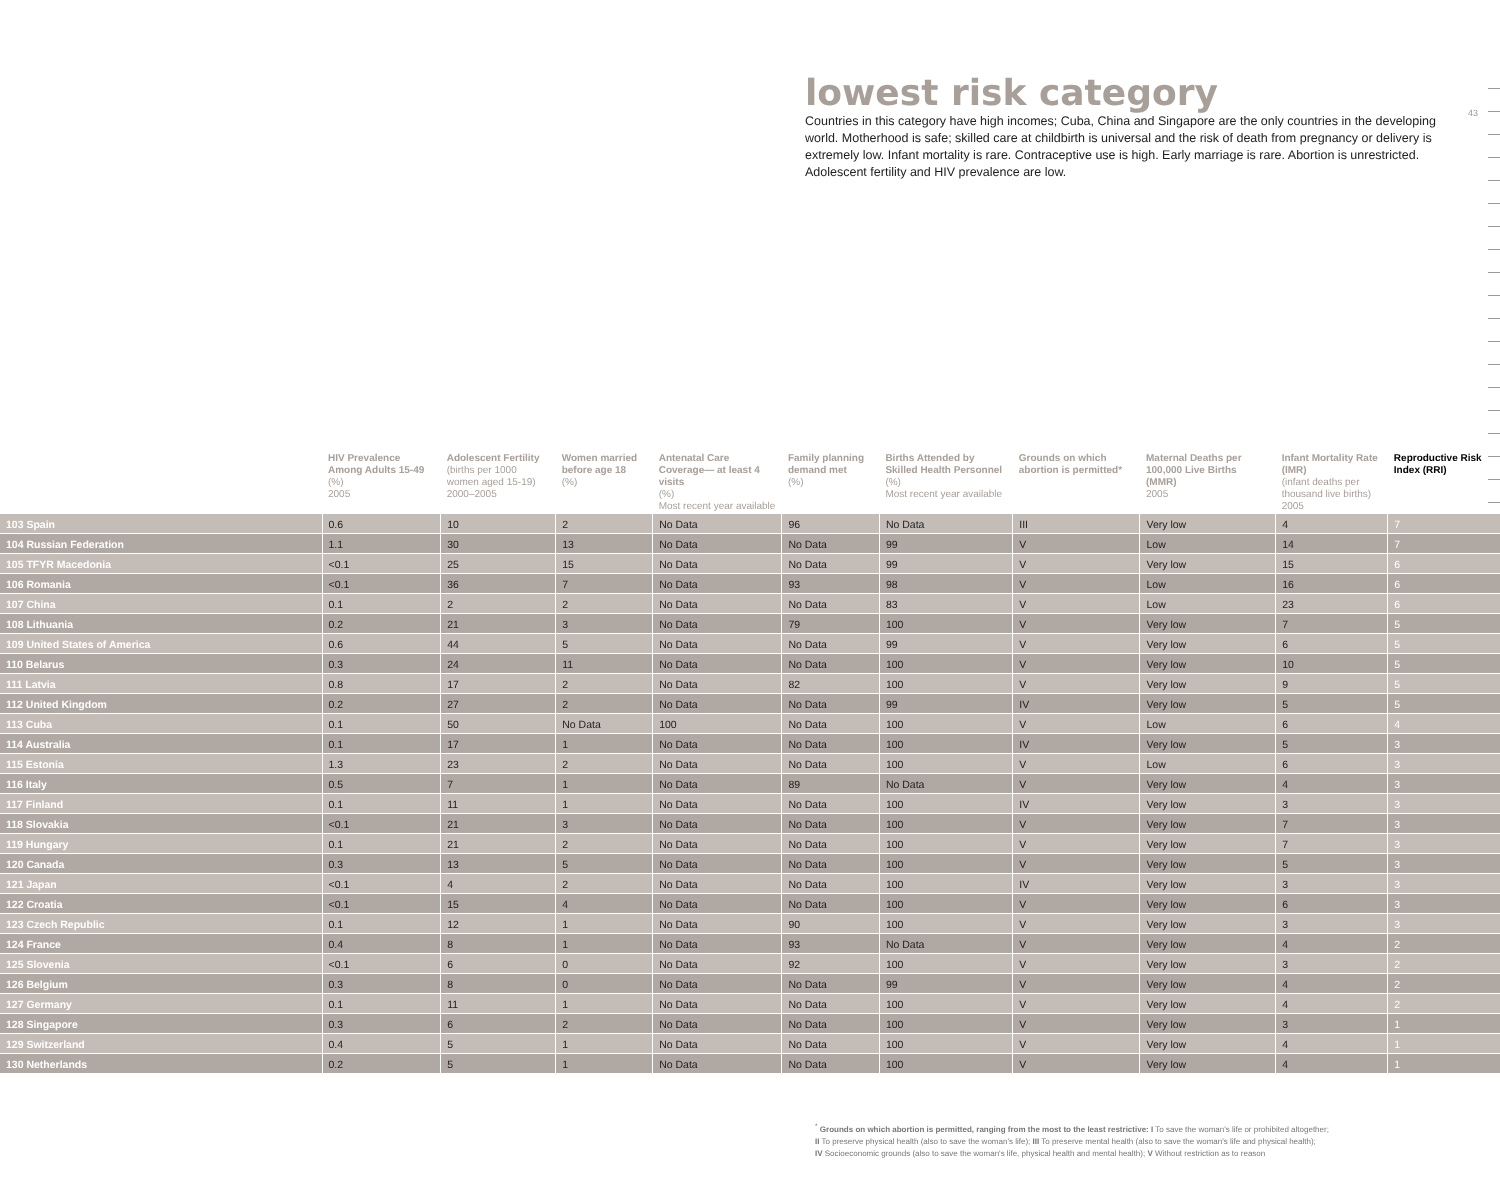lowest risk category
Countries in this category have high incomes; Cuba, China and Singapore are the only countries in the developing world. Motherhood is safe; skilled care at childbirth is universal and the risk of death from pregnancy or delivery is extremely low. Infant mortality is rare. Contraceptive use is high. Early marriage is rare. Abortion is unrestricted. Adolescent fertility and HIV prevalence are low.
43
| | HIV Prevalence Among Adults 15-49 (%) 2005 | Adolescent Fertility (births per 1000 women aged 15-19) 2000–2005 | Women married before age 18 (%) | Antenatal Care Coverage— at least 4 visits (%) Most recent year available | Family planning demand met (%) | Births Attended by Skilled Health Personnel (%) Most recent year available | Grounds on which abortion is permitted* | Maternal Deaths per 100,000 Live Births (MMR) 2005 | Infant Mortality Rate (IMR) (infant deaths per thousand live births) 2005 | Reproductive Risk Index (RRI) |
| --- | --- | --- | --- | --- | --- | --- | --- | --- | --- | --- |
| 103 Spain | 0.6 | 10 | 2 | No Data | 96 | No Data | III | Very low | 4 | 7 |
| 104 Russian Federation | 1.1 | 30 | 13 | No Data | No Data | 99 | V | Low | 14 | 7 |
| 105 TFYR Macedonia | <0.1 | 25 | 15 | No Data | No Data | 99 | V | Very low | 15 | 6 |
| 106 Romania | <0.1 | 36 | 7 | No Data | 93 | 98 | V | Low | 16 | 6 |
| 107 China | 0.1 | 2 | 2 | No Data | No Data | 83 | V | Low | 23 | 6 |
| 108 Lithuania | 0.2 | 21 | 3 | No Data | 79 | 100 | V | Very low | 7 | 5 |
| 109 United States of America | 0.6 | 44 | 5 | No Data | No Data | 99 | V | Very low | 6 | 5 |
| 110 Belarus | 0.3 | 24 | 11 | No Data | No Data | 100 | V | Very low | 10 | 5 |
| 111 Latvia | 0.8 | 17 | 2 | No Data | 82 | 100 | V | Very low | 9 | 5 |
| 112 United Kingdom | 0.2 | 27 | 2 | No Data | No Data | 99 | IV | Very low | 5 | 5 |
| 113 Cuba | 0.1 | 50 | No Data | 100 | No Data | 100 | V | Low | 6 | 4 |
| 114 Australia | 0.1 | 17 | 1 | No Data | No Data | 100 | IV | Very low | 5 | 3 |
| 115 Estonia | 1.3 | 23 | 2 | No Data | No Data | 100 | V | Low | 6 | 3 |
| 116 Italy | 0.5 | 7 | 1 | No Data | 89 | No Data | V | Very low | 4 | 3 |
| 117 Finland | 0.1 | 11 | 1 | No Data | No Data | 100 | IV | Very low | 3 | 3 |
| 118 Slovakia | <0.1 | 21 | 3 | No Data | No Data | 100 | V | Very low | 7 | 3 |
| 119 Hungary | 0.1 | 21 | 2 | No Data | No Data | 100 | V | Very low | 7 | 3 |
| 120 Canada | 0.3 | 13 | 5 | No Data | No Data | 100 | V | Very low | 5 | 3 |
| 121 Japan | <0.1 | 4 | 2 | No Data | No Data | 100 | IV | Very low | 3 | 3 |
| 122 Croatia | <0.1 | 15 | 4 | No Data | No Data | 100 | V | Very low | 6 | 3 |
| 123 Czech Republic | 0.1 | 12 | 1 | No Data | 90 | 100 | V | Very low | 3 | 3 |
| 124 France | 0.4 | 8 | 1 | No Data | 93 | No Data | V | Very low | 4 | 2 |
| 125 Slovenia | <0.1 | 6 | 0 | No Data | 92 | 100 | V | Very low | 3 | 2 |
| 126 Belgium | 0.3 | 8 | 0 | No Data | No Data | 99 | V | Very low | 4 | 2 |
| 127 Germany | 0.1 | 11 | 1 | No Data | No Data | 100 | V | Very low | 4 | 2 |
| 128 Singapore | 0.3 | 6 | 2 | No Data | No Data | 100 | V | Very low | 3 | 1 |
| 129 Switzerland | 0.4 | 5 | 1 | No Data | No Data | 100 | V | Very low | 4 | 1 |
| 130 Netherlands | 0.2 | 5 | 1 | No Data | No Data | 100 | V | Very low | 4 | 1 |
<sup>*</sup> Grounds on which abortion is permitted, ranging from the most to the least restrictive: I To save the woman's life or prohibited altogether;
II To preserve physical health (also to save the woman's life); III To preserve mental health (also to save the woman's life and physical health);
IV Socioeconomic grounds (also to save the woman's life, physical health and mental health); V Without restriction as to reason